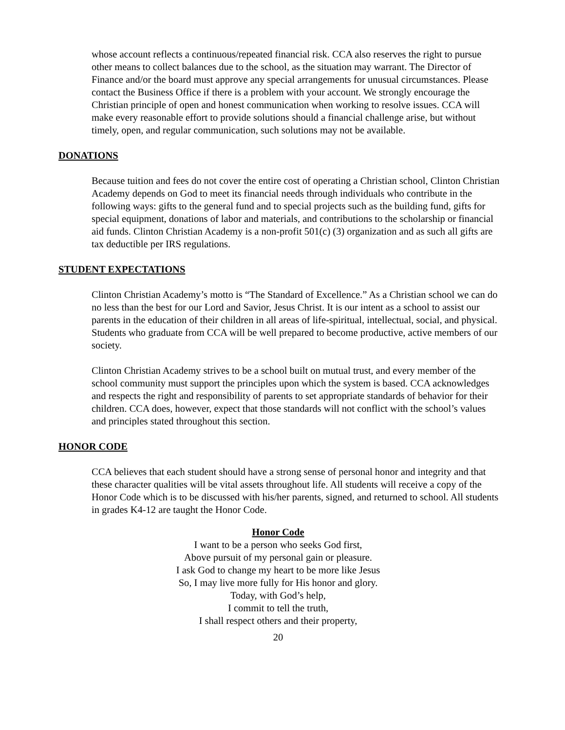whose account reflects a continuous/repeated financial risk. CCA also reserves the right to pursue other means to collect balances due to the school, as the situation may warrant. The Director of Finance and/or the board must approve any special arrangements for unusual circumstances. Please contact the Business Office if there is a problem with your account. We strongly encourage the Christian principle of open and honest communication when working to resolve issues. CCA will make every reasonable effort to provide solutions should a financial challenge arise, but without timely, open, and regular communication, such solutions may not be available.
DONATIONS
Because tuition and fees do not cover the entire cost of operating a Christian school, Clinton Christian Academy depends on God to meet its financial needs through individuals who contribute in the following ways: gifts to the general fund and to special projects such as the building fund, gifts for special equipment, donations of labor and materials, and contributions to the scholarship or financial aid funds. Clinton Christian Academy is a non-profit 501(c) (3) organization and as such all gifts are tax deductible per IRS regulations.
STUDENT EXPECTATIONS
Clinton Christian Academy’s motto is “The Standard of Excellence.” As a Christian school we can do no less than the best for our Lord and Savior, Jesus Christ. It is our intent as a school to assist our parents in the education of their children in all areas of life-spiritual, intellectual, social, and physical. Students who graduate from CCA will be well prepared to become productive, active members of our society.
Clinton Christian Academy strives to be a school built on mutual trust, and every member of the school community must support the principles upon which the system is based. CCA acknowledges and respects the right and responsibility of parents to set appropriate standards of behavior for their children. CCA does, however, expect that those standards will not conflict with the school’s values and principles stated throughout this section.
HONOR CODE
CCA believes that each student should have a strong sense of personal honor and integrity and that these character qualities will be vital assets throughout life. All students will receive a copy of the Honor Code which is to be discussed with his/her parents, signed, and returned to school. All students in grades K4-12 are taught the Honor Code.
Honor Code
I want to be a person who seeks God first,
Above pursuit of my personal gain or pleasure.
I ask God to change my heart to be more like Jesus
So, I may live more fully for His honor and glory.
Today, with God’s help,
I commit to tell the truth,
I shall respect others and their property,
20